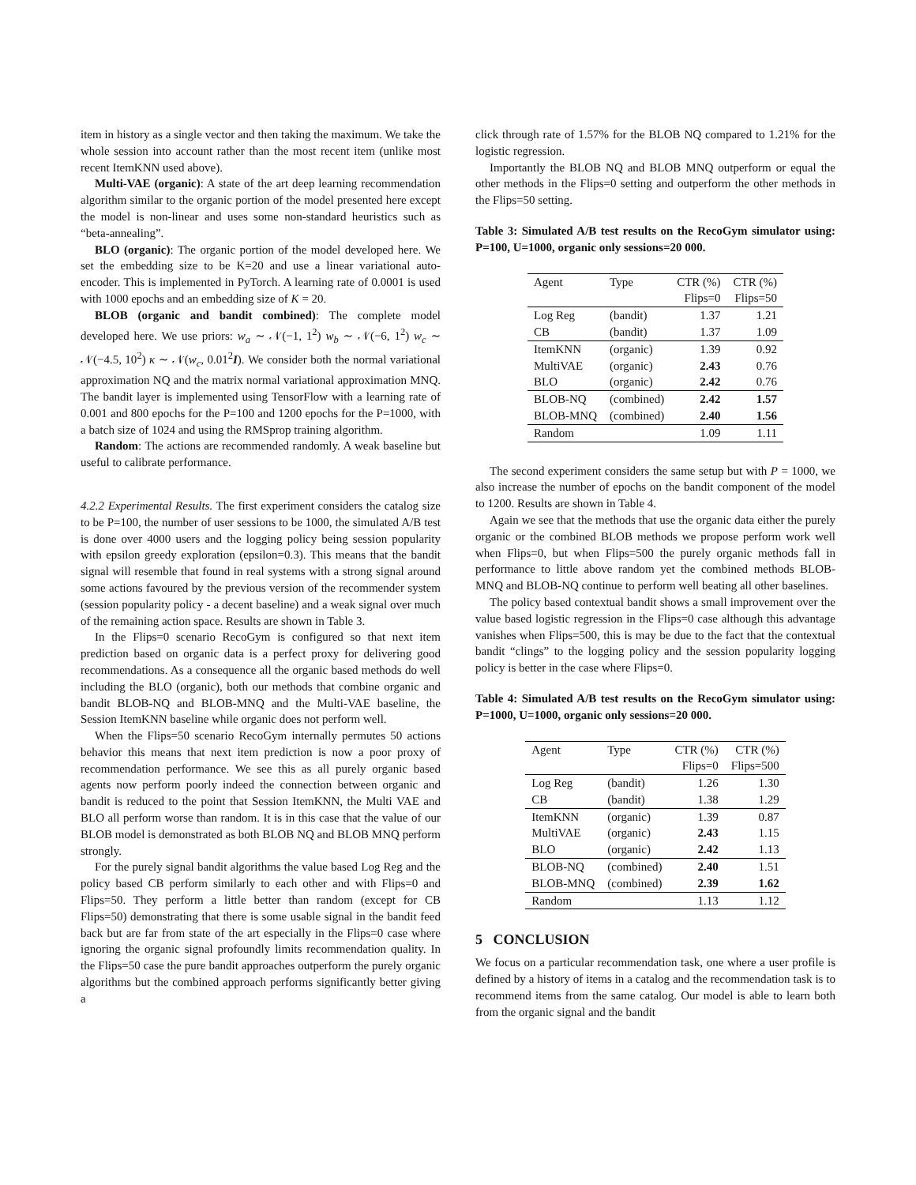item in history as a single vector and then taking the maximum. We take the whole session into account rather than the most recent item (unlike most recent ItemKNN used above).
Multi-VAE (organic): A state of the art deep learning recommendation algorithm similar to the organic portion of the model presented here except the model is non-linear and uses some non-standard heuristics such as “beta-annealing”.
BLO (organic): The organic portion of the model developed here. We set the embedding size to be K=20 and use a linear variational auto-encoder. This is implemented in PyTorch. A learning rate of 0.0001 is used with 1000 epochs and an embedding size of K = 20.
BLOB (organic and bandit combined): The complete model developed here. We use priors: w<sub>a</sub> ∼ 𝒩(−1, 1<sup>2</sup>) w<sub>b</sub> ∼ 𝒩(−6, 1<sup>2</sup>) w<sub>c</sub> ∼ 𝒩(−4.5, 10<sup>2</sup>) κ ∼ 𝒩(w<sub>c</sub>, 0.01<sup>2</sup>I). We consider both the normal variational approximation NQ and the matrix normal variational approximation MNQ. The bandit layer is implemented using TensorFlow with a learning rate of 0.001 and 800 epochs for the P=100 and 1200 epochs for the P=1000, with a batch size of 1024 and using the RMSprop training algorithm.
Random: The actions are recommended randomly. A weak baseline but useful to calibrate performance.
4.2.2 Experimental Results. The first experiment considers the catalog size to be P=100, the number of user sessions to be 1000, the simulated A/B test is done over 4000 users and the logging policy being session popularity with epsilon greedy exploration (epsilon=0.3). This means that the bandit signal will resemble that found in real systems with a strong signal around some actions favoured by the previous version of the recommender system (session popularity policy - a decent baseline) and a weak signal over much of the remaining action space. Results are shown in Table 3.
In the Flips=0 scenario RecoGym is configured so that next item prediction based on organic data is a perfect proxy for delivering good recommendations. As a consequence all the organic based methods do well including the BLO (organic), both our methods that combine organic and bandit BLOB-NQ and BLOB-MNQ and the Multi-VAE baseline, the Session ItemKNN baseline while organic does not perform well.
When the Flips=50 scenario RecoGym internally permutes 50 actions behavior this means that next item prediction is now a poor proxy of recommendation performance. We see this as all purely organic based agents now perform poorly indeed the connection between organic and bandit is reduced to the point that Session ItemKNN, the Multi VAE and BLO all perform worse than random. It is in this case that the value of our BLOB model is demonstrated as both BLOB NQ and BLOB MNQ perform strongly.
For the purely signal bandit algorithms the value based Log Reg and the policy based CB perform similarly to each other and with Flips=0 and Flips=50. They perform a little better than random (except for CB Flips=50) demonstrating that there is some usable signal in the bandit feed back but are far from state of the art especially in the Flips=0 case where ignoring the organic signal profoundly limits recommendation quality. In the Flips=50 case the pure bandit approaches outperform the purely organic algorithms but the combined approach performs significantly better giving a
click through rate of 1.57% for the BLOB NQ compared to 1.21% for the logistic regression.
Importantly the BLOB NQ and BLOB MNQ outperform or equal the other methods in the Flips=0 setting and outperform the other methods in the Flips=50 setting.
Table 3: Simulated A/B test results on the RecoGym simulator using: P=100, U=1000, organic only sessions=20 000.
| Agent | Type | CTR (%) | CTR (%) |
| --- | --- | --- | --- |
| | | Flips=0 | Flips=50 |
| Log Reg | (bandit) | 1.37 | 1.21 |
| CB | (bandit) | 1.37 | 1.09 |
| ItemKNN | (organic) | 1.39 | 0.92 |
| MultiVAE | (organic) | 2.43 | 0.76 |
| BLO | (organic) | 2.42 | 0.76 |
| BLOB-NQ | (combined) | 2.42 | 1.57 |
| BLOB-MNQ | (combined) | 2.40 | 1.56 |
| Random | | 1.09 | 1.11 |
The second experiment considers the same setup but with P = 1000, we also increase the number of epochs on the bandit component of the model to 1200. Results are shown in Table 4.
Again we see that the methods that use the organic data either the purely organic or the combined BLOB methods we propose perform work well when Flips=0, but when Flips=500 the purely organic methods fall in performance to little above random yet the combined methods BLOB-MNQ and BLOB-NQ continue to perform well beating all other baselines.
The policy based contextual bandit shows a small improvement over the value based logistic regression in the Flips=0 case although this advantage vanishes when Flips=500, this is may be due to the fact that the contextual bandit “clings” to the logging policy and the session popularity logging policy is better in the case where Flips=0.
Table 4: Simulated A/B test results on the RecoGym simulator using: P=1000, U=1000, organic only sessions=20 000.
| Agent | Type | CTR (%) | CTR (%) |
| --- | --- | --- | --- |
| | | Flips=0 | Flips=500 |
| Log Reg | (bandit) | 1.26 | 1.30 |
| CB | (bandit) | 1.38 | 1.29 |
| ItemKNN | (organic) | 1.39 | 0.87 |
| MultiVAE | (organic) | 2.43 | 1.15 |
| BLO | (organic) | 2.42 | 1.13 |
| BLOB-NQ | (combined) | 2.40 | 1.51 |
| BLOB-MNQ | (combined) | 2.39 | 1.62 |
| Random | | 1.13 | 1.12 |
5 CONCLUSION
We focus on a particular recommendation task, one where a user profile is defined by a history of items in a catalog and the recommendation task is to recommend items from the same catalog. Our model is able to learn both from the organic signal and the bandit